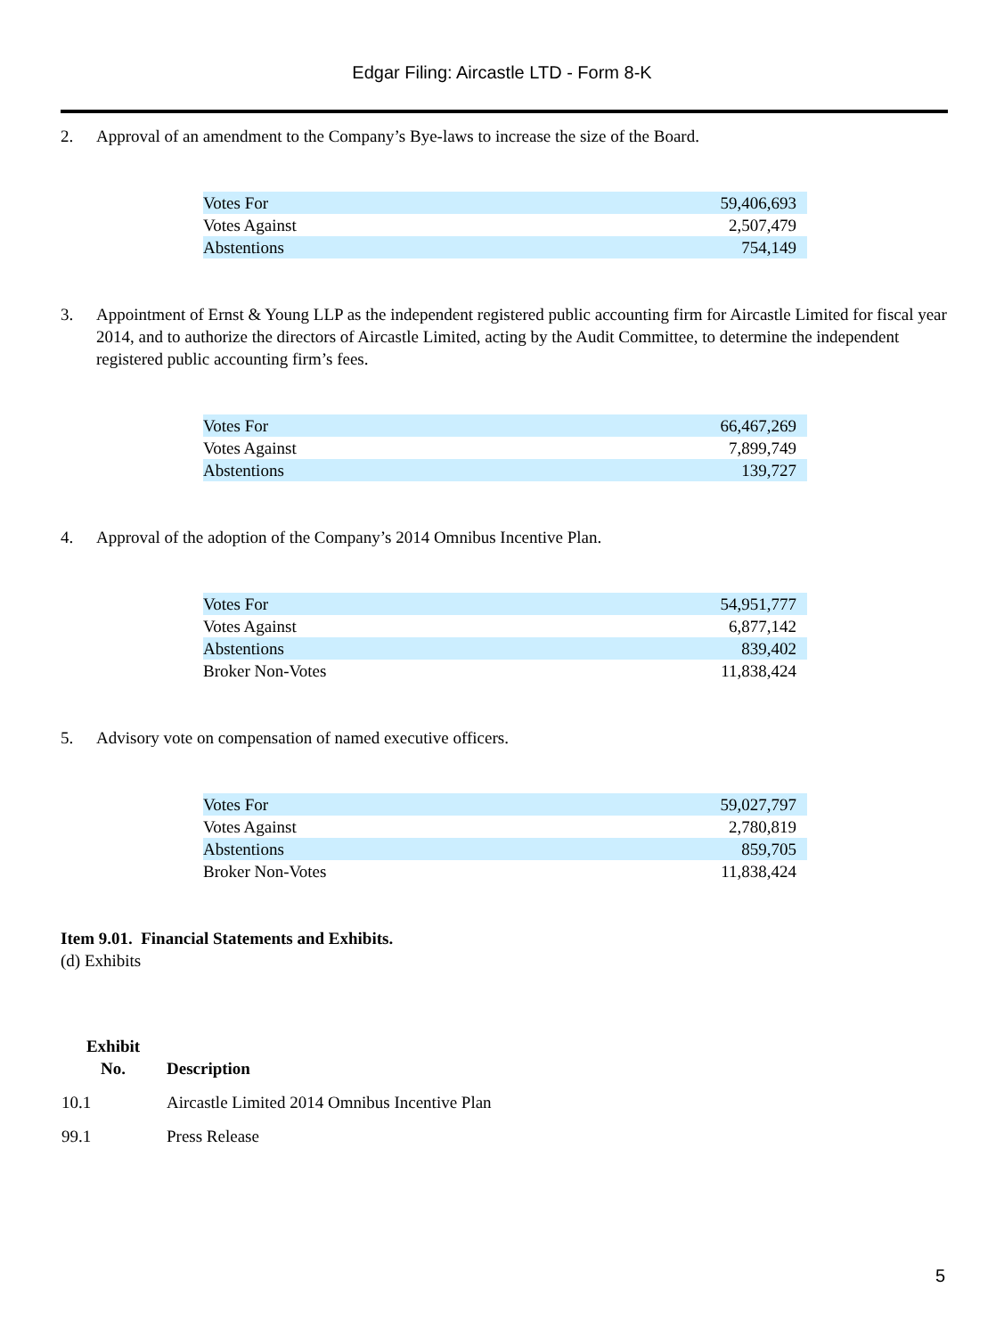Edgar Filing: Aircastle LTD - Form 8-K
2. Approval of an amendment to the Company’s Bye-laws to increase the size of the Board.
| Votes For | 59,406,693 |
| Votes Against | 2,507,479 |
| Abstentions | 754,149 |
3. Appointment of Ernst & Young LLP as the independent registered public accounting firm for Aircastle Limited for fiscal year 2014, and to authorize the directors of Aircastle Limited, acting by the Audit Committee, to determine the independent registered public accounting firm’s fees.
| Votes For | 66,467,269 |
| Votes Against | 7,899,749 |
| Abstentions | 139,727 |
4. Approval of the adoption of the Company’s 2014 Omnibus Incentive Plan.
| Votes For | 54,951,777 |
| Votes Against | 6,877,142 |
| Abstentions | 839,402 |
| Broker Non-Votes | 11,838,424 |
5. Advisory vote on compensation of named executive officers.
| Votes For | 59,027,797 |
| Votes Against | 2,780,819 |
| Abstentions | 859,705 |
| Broker Non-Votes | 11,838,424 |
Item 9.01. Financial Statements and Exhibits.
(d) Exhibits
| Exhibit No. | Description |
| --- | --- |
| 10.1 | Aircastle Limited 2014 Omnibus Incentive Plan |
| 99.1 | Press Release |
5